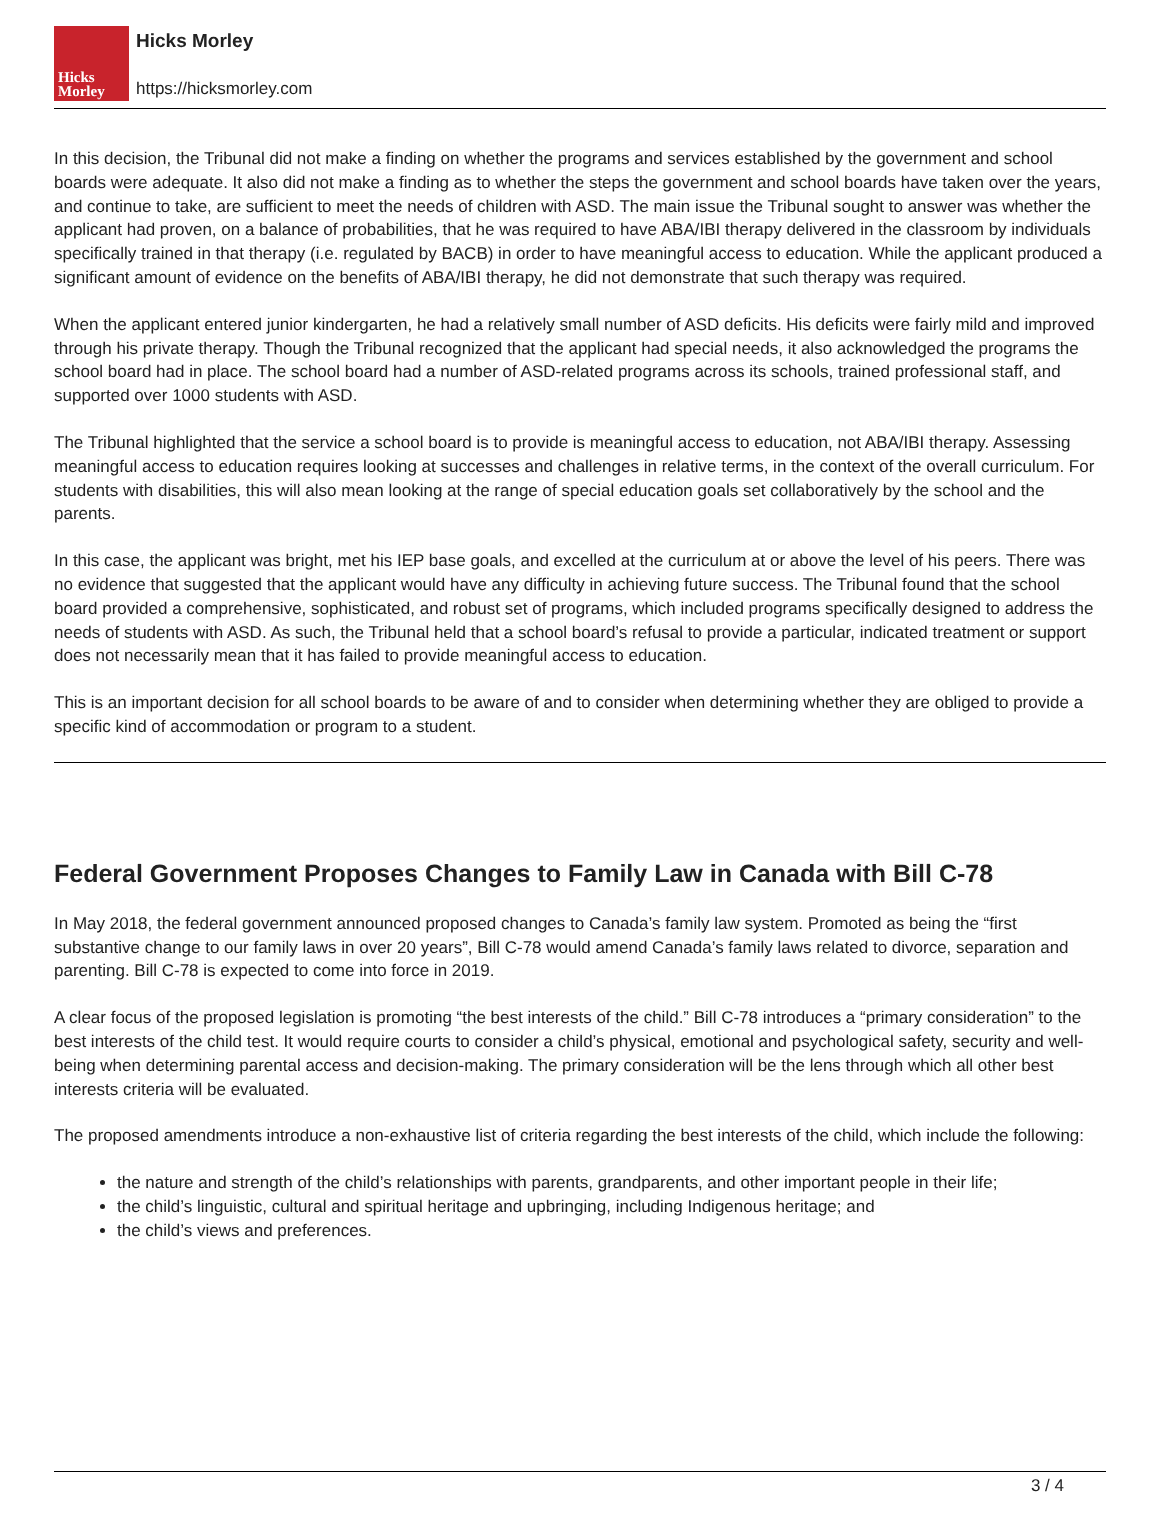Hicks
Morley
Hicks Morley
https://hicksmorley.com
In this decision, the Tribunal did not make a finding on whether the programs and services established by the government and school boards were adequate. It also did not make a finding as to whether the steps the government and school boards have taken over the years, and continue to take, are sufficient to meet the needs of children with ASD. The main issue the Tribunal sought to answer was whether the applicant had proven, on a balance of probabilities, that he was required to have ABA/IBI therapy delivered in the classroom by individuals specifically trained in that therapy (i.e. regulated by BACB) in order to have meaningful access to education. While the applicant produced a significant amount of evidence on the benefits of ABA/IBI therapy, he did not demonstrate that such therapy was required.
When the applicant entered junior kindergarten, he had a relatively small number of ASD deficits. His deficits were fairly mild and improved through his private therapy. Though the Tribunal recognized that the applicant had special needs, it also acknowledged the programs the school board had in place. The school board had a number of ASD-related programs across its schools, trained professional staff, and supported over 1000 students with ASD.
The Tribunal highlighted that the service a school board is to provide is meaningful access to education, not ABA/IBI therapy. Assessing meaningful access to education requires looking at successes and challenges in relative terms, in the context of the overall curriculum. For students with disabilities, this will also mean looking at the range of special education goals set collaboratively by the school and the parents.
In this case, the applicant was bright, met his IEP base goals, and excelled at the curriculum at or above the level of his peers. There was no evidence that suggested that the applicant would have any difficulty in achieving future success. The Tribunal found that the school board provided a comprehensive, sophisticated, and robust set of programs, which included programs specifically designed to address the needs of students with ASD. As such, the Tribunal held that a school board’s refusal to provide a particular, indicated treatment or support does not necessarily mean that it has failed to provide meaningful access to education.
This is an important decision for all school boards to be aware of and to consider when determining whether they are obliged to provide a specific kind of accommodation or program to a student.
Federal Government Proposes Changes to Family Law in Canada with Bill C-78
In May 2018, the federal government announced proposed changes to Canada’s family law system. Promoted as being the “first substantive change to our family laws in over 20 years”, Bill C-78 would amend Canada’s family laws related to divorce, separation and parenting. Bill C-78 is expected to come into force in 2019.
A clear focus of the proposed legislation is promoting “the best interests of the child.” Bill C-78 introduces a “primary consideration” to the best interests of the child test. It would require courts to consider a child’s physical, emotional and psychological safety, security and well-being when determining parental access and decision-making. The primary consideration will be the lens through which all other best interests criteria will be evaluated.
The proposed amendments introduce a non-exhaustive list of criteria regarding the best interests of the child, which include the following:
the nature and strength of the child’s relationships with parents, grandparents, and other important people in their life;
the child’s linguistic, cultural and spiritual heritage and upbringing, including Indigenous heritage; and
the child’s views and preferences.
3 / 4